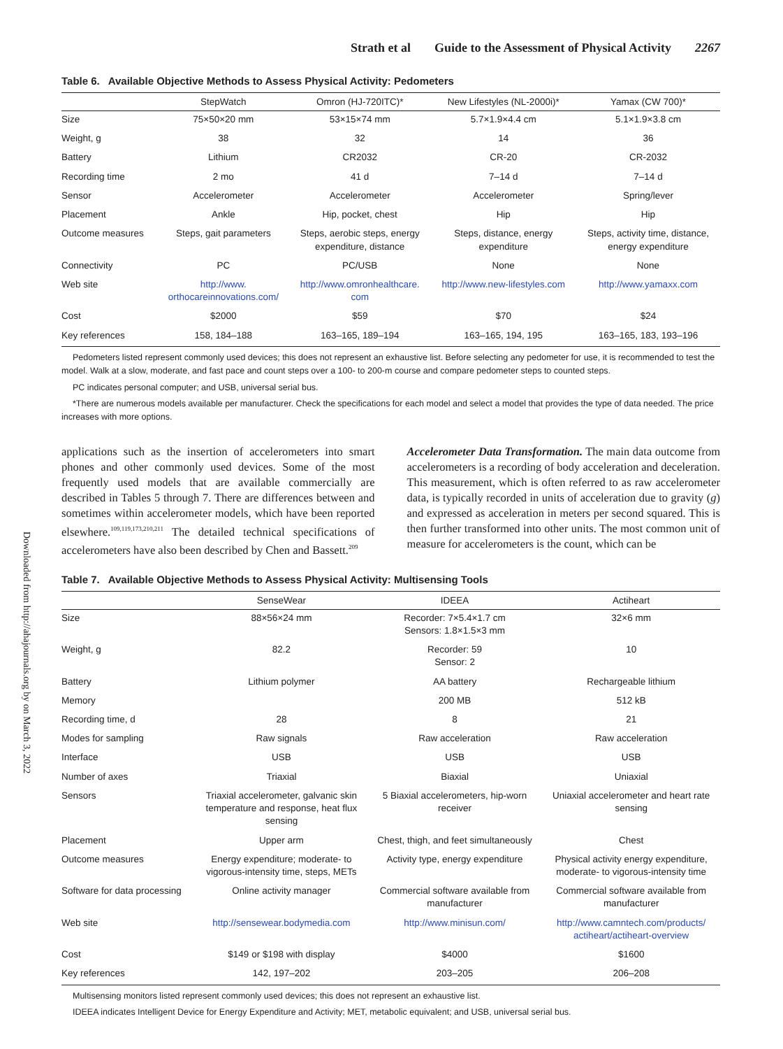Downloaded from http://ahajournals.org by on March 3, 2022
Strath et al Guide to the Assessment of Physical Activity 2267
Table 6. Available Objective Methods to Assess Physical Activity: Pedometers
| | StepWatch | Omron (HJ-720ITC)* | New Lifestyles (NL-2000i)* | Yamax (CW 700)* |
| --- | --- | --- | --- | --- |
| Size | 75×50×20 mm | 53×15×74 mm | 5.7×1.9×4.4 cm | 5.1×1.9×3.8 cm |
| Weight, g | 38 | 32 | 14 | 36 |
| Battery | Lithium | CR2032 | CR-20 | CR-2032 |
| Recording time | 2 mo | 41 d | 7–14 d | 7–14 d |
| Sensor | Accelerometer | Accelerometer | Accelerometer | Spring/lever |
| Placement | Ankle | Hip, pocket, chest | Hip | Hip |
| Outcome measures | Steps, gait parameters | Steps, aerobic steps, energy expenditure, distance | Steps, distance, energy expenditure | Steps, activity time, distance, energy expenditure |
| Connectivity | PC | PC/USB | None | None |
| Web site | http://www. orthocareinnovations.com/ | http://www.omronhealthcare. com | http://www.new-lifestyles.com | http://www.yamaxx.com |
| Cost | $2000 | $59 | $70 | $24 |
| Key references | 158, 184–188 | 163–165, 189–194 | 163–165, 194, 195 | 163–165, 183, 193–196 |
Pedometers listed represent commonly used devices; this does not represent an exhaustive list. Before selecting any pedometer for use, it is recommended to test the model. Walk at a slow, moderate, and fast pace and count steps over a 100- to 200-m course and compare pedometer steps to counted steps.
PC indicates personal computer; and USB, universal serial bus.
*There are numerous models available per manufacturer. Check the specifications for each model and select a model that provides the type of data needed. The price increases with more options.
applications such as the insertion of accelerometers into smart phones and other commonly used devices. Some of the most frequently used models that are available commercially are described in Tables 5 through 7. There are differences between and sometimes within accelerometer models, which have been reported elsewhere.<sup>109,119,173,210,211</sup> The detailed technical specifications of accelerometers have also been described by Chen and Bassett.<sup>209</sup>
Accelerometer Data Transformation. The main data outcome from accelerometers is a recording of body acceleration and deceleration. This measurement, which is often referred to as raw accelerometer data, is typically recorded in units of acceleration due to gravity (g) and expressed as acceleration in meters per second squared. This is then further transformed into other units. The most common unit of measure for accelerometers is the count, which can be
Table 7. Available Objective Methods to Assess Physical Activity: Multisensing Tools
| | SenseWear | IDEEA | Actiheart |
| --- | --- | --- | --- |
| Size | 88×56×24 mm | Recorder: 7×5.4×1.7 cm Sensors: 1.8×1.5×3 mm | 32×6 mm |
| Weight, g | 82.2 | Recorder: 59 Sensor: 2 | 10 |
| Battery | Lithium polymer | AA battery | Rechargeable lithium |
| Memory | | 200 MB | 512 kB |
| Recording time, d | 28 | 8 | 21 |
| Modes for sampling | Raw signals | Raw acceleration | Raw acceleration |
| Interface | USB | USB | USB |
| Number of axes | Triaxial | Biaxial | Uniaxial |
| Sensors | Triaxial accelerometer, galvanic skin temperature and response, heat flux sensing | 5 Biaxial accelerometers, hip-worn receiver | Uniaxial accelerometer and heart rate sensing |
| Placement | Upper arm | Chest, thigh, and feet simultaneously | Chest |
| Outcome measures | Energy expenditure; moderate- to vigorous-intensity time, steps, METs | Activity type, energy expenditure | Physical activity energy expenditure, moderate- to vigorous-intensity time |
| Software for data processing | Online activity manager | Commercial software available from manufacturer | Commercial software available from manufacturer |
| Web site | http://sensewear.bodymedia.com | http://www.minisun.com/ | http://www.camntech.com/products/ actiheart/actiheart-overview |
| Cost | $149 or $198 with display | $4000 | $1600 |
| Key references | 142, 197–202 | 203–205 | 206–208 |
Multisensing monitors listed represent commonly used devices; this does not represent an exhaustive list.
IDEEA indicates Intelligent Device for Energy Expenditure and Activity; MET, metabolic equivalent; and USB, universal serial bus.